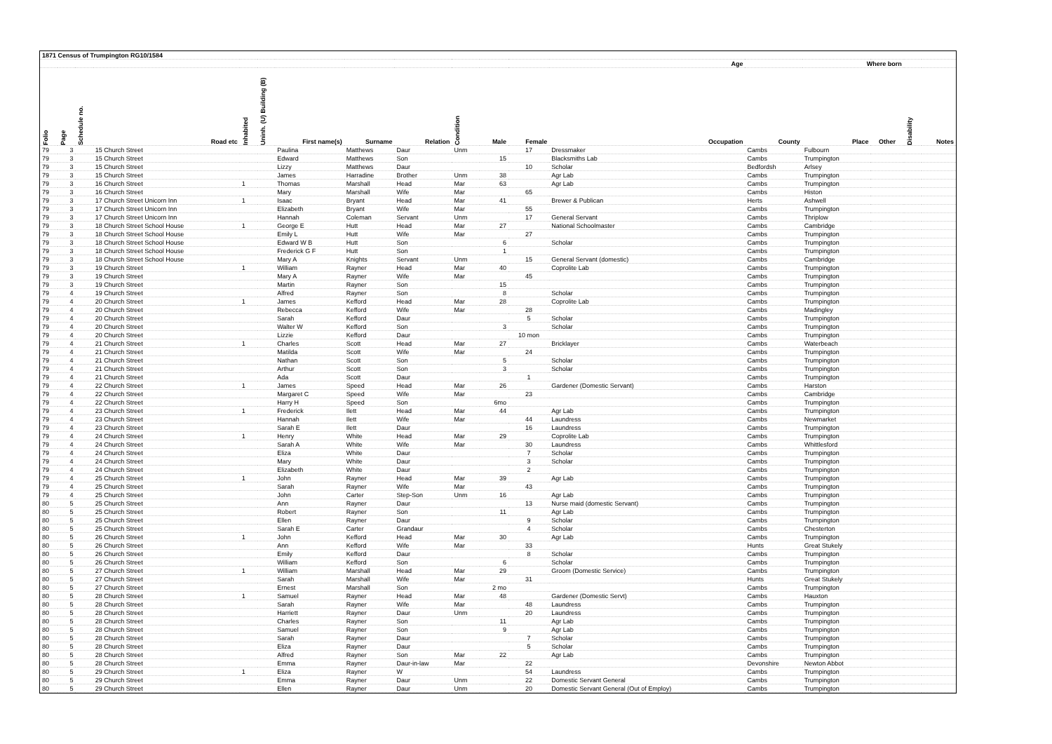| 1871 Census of Trumpington RG10/1584 | | | | | | | | | | | | | | | | | |
| --- | --- | --- | --- | --- | --- | --- | --- | --- | --- | --- | --- | --- | --- | --- | --- | --- | --- |
| | | | | | | | | | Age | | | | | Where born | | | |
| Folio | Page | Schedule no. | Road etc | Inhabited | Uninh. (U) Building (B) | First name(s) | Surname | Relation | Condition | Male | Female | Occupation | County | Place | Other | Disability | Notes |
| 79 | 3 | | 15 Church Street | | | Paulina | Matthews | Daur | Unm | | 17 | Dressmaker | Cambs | Fulbourn | | | |
| 79 | 3 | | 15 Church Street | | | Edward | Matthews | Son | | 15 | | Blacksmiths Lab | Cambs | Trumpington | | | |
| 79 | 3 | | 15 Church Street | | | Lizzy | Matthews | Daur | | | 10 | Scholar | Bedfordsh | Arlsey | | | |
| 79 | 3 | | 15 Church Street | | | James | Harradine | Brother | Unm | 38 | | Agr Lab | Cambs | Trumpington | | | |
| 79 | 3 | | 16 Church Street | 1 | | Thomas | Marshall | Head | Mar | 63 | | Agr Lab | Cambs | Trumpington | | | |
| 79 | 3 | | 16 Church Street | | | Mary | Marshall | Wife | Mar | | 65 | | Cambs | Histon | | | |
| 79 | 3 | | 17 Church Street Unicorn Inn | 1 | | Isaac | Bryant | Head | Mar | 41 | | Brewer & Publican | Herts | Ashwell | | | |
| 79 | 3 | | 17 Church Street Unicorn Inn | | | Elizabeth | Bryant | Wife | Mar | | 55 | | Cambs | Trumpington | | | |
| 79 | 3 | | 17 Church Street Unicorn Inn | | | Hannah | Coleman | Servant | Unm | | 17 | General Servant | Cambs | Thriplow | | | |
| 79 | 3 | | 18 Church Street School House | 1 | | George E | Hutt | Head | Mar | 27 | | National Schoolmaster | Cambs | Cambridge | | | |
| 79 | 3 | | 18 Church Street School House | | | Emily L | Hutt | Wife | Mar | | 27 | | Cambs | Trumpington | | | |
| 79 | 3 | | 18 Church Street School House | | | Edward W B | Hutt | Son | | 6 | | Scholar | Cambs | Trumpington | | | |
| 79 | 3 | | 18 Church Street School House | | | Frederick G F | Hutt | Son | | 1 | | | Cambs | Trumpington | | | |
| 79 | 3 | | 18 Church Street School House | | | Mary A | Knights | Servant | Unm | | 15 | General Servant (domestic) | Cambs | Cambridge | | | |
| 79 | 3 | | 19 Church Street | 1 | | William | Rayner | Head | Mar | 40 | | Coprolite Lab | Cambs | Trumpington | | | |
| 79 | 3 | | 19 Church Street | | | Mary A | Rayner | Wife | Mar | | 45 | | Cambs | Trumpington | | | |
| 79 | 3 | | 19 Church Street | | | Martin | Rayner | Son | | 15 | | | Cambs | Trumpington | | | |
| 79 | 4 | | 19 Church Street | | | Alfred | Rayner | Son | | 8 | | Scholar | Cambs | Trumpington | | | |
| 79 | 4 | | 20 Church Street | 1 | | James | Kefford | Head | Mar | 28 | | Coprolite Lab | Cambs | Trumpington | | | |
| 79 | 4 | | 20 Church Street | | | Rebecca | Kefford | Wife | Mar | | 28 | | Cambs | Madingley | | | |
| 79 | 4 | | 20 Church Street | | | Sarah | Kefford | Daur | | | 5 | Scholar | Cambs | Trumpington | | | |
| 79 | 4 | | 20 Church Street | | | Walter W | Kefford | Son | | 3 | | Scholar | Cambs | Trumpington | | | |
| 79 | 4 | | 20 Church Street | | | Lizzie | Kefford | Daur | | | 10 mon | | Cambs | Trumpington | | | |
| 79 | 4 | | 21 Church Street | 1 | | Charles | Scott | Head | Mar | 27 | | Bricklayer | Cambs | Waterbeach | | | |
| 79 | 4 | | 21 Church Street | | | Matilda | Scott | Wife | Mar | | 24 | | Cambs | Trumpington | | | |
| 79 | 4 | | 21 Church Street | | | Nathan | Scott | Son | | 5 | | Scholar | Cambs | Trumpington | | | |
| 79 | 4 | | 21 Church Street | | | Arthur | Scott | Son | | 3 | | Scholar | Cambs | Trumpington | | | |
| 79 | 4 | | 21 Church Street | | | Ada | Scott | Daur | | | 1 | | Cambs | Trumpington | | | |
| 79 | 4 | | 22 Church Street | 1 | | James | Speed | Head | Mar | 26 | | Gardener (Domestic Servant) | Cambs | Harston | | | |
| 79 | 4 | | 22 Church Street | | | Margaret C | Speed | Wife | Mar | | 23 | | Cambs | Cambridge | | | |
| 79 | 4 | | 22 Church Street | | | Harry H | Speed | Son | | 6mo | | | Cambs | Trumpington | | | |
| 79 | 4 | | 23 Church Street | 1 | | Frederick | Ilett | Head | Mar | 44 | | Agr Lab | Cambs | Trumpington | | | |
| 79 | 4 | | 23 Church Street | | | Hannah | Ilett | Wife | Mar | | 44 | Laundress | Cambs | Newmarket | | | |
| 79 | 4 | | 23 Church Street | | | Sarah E | Ilett | Daur | | | 16 | Laundress | Cambs | Trumpington | | | |
| 79 | 4 | | 24 Church Street | 1 | | Henry | White | Head | Mar | 29 | | Coprolite Lab | Cambs | Trumpington | | | |
| 79 | 4 | | 24 Church Street | | | Sarah A | White | Wife | Mar | | 30 | Laundress | Cambs | Whittlesford | | | |
| 79 | 4 | | 24 Church Street | | | Eliza | White | Daur | | | 7 | Scholar | Cambs | Trumpington | | | |
| 79 | 4 | | 24 Church Street | | | Mary | White | Daur | | | 3 | Scholar | Cambs | Trumpington | | | |
| 79 | 4 | | 24 Church Street | | | Elizabeth | White | Daur | | | 2 | | Cambs | Trumpington | | | |
| 79 | 4 | | 25 Church Street | 1 | | John | Rayner | Head | Mar | 39 | | Agr Lab | Cambs | Trumpington | | | |
| 79 | 4 | | 25 Church Street | | | Sarah | Rayner | Wife | Mar | | 43 | | Cambs | Trumpington | | | |
| 79 | 4 | | 25 Church Street | | | John | Carter | Step-Son | Unm | 16 | | Agr Lab | Cambs | Trumpington | | | |
| 80 | 5 | | 25 Church Street | | | Ann | Rayner | Daur | | | 13 | Nurse maid (domestic Servant) | Cambs | Trumpington | | | |
| 80 | 5 | | 25 Church Street | | | Robert | Rayner | Son | | 11 | | Agr Lab | Cambs | Trumpington | | | |
| 80 | 5 | | 25 Church Street | | | Ellen | Rayner | Daur | | | 9 | Scholar | Cambs | Trumpington | | | |
| 80 | 5 | | 25 Church Street | | | Sarah E | Carter | Grandaur | | | 4 | Scholar | Cambs | Chesterton | | | |
| 80 | 5 | | 26 Church Street | 1 | | John | Kefford | Head | Mar | 30 | | Agr Lab | Cambs | Trumpington | | | |
| 80 | 5 | | 26 Church Street | | | Ann | Kefford | Wife | Mar | | 33 | | Hunts | Great Stukely | | | |
| 80 | 5 | | 26 Church Street | | | Emily | Kefford | Daur | | | 8 | Scholar | Cambs | Trumpington | | | |
| 80 | 5 | | 26 Church Street | | | William | Kefford | Son | | 6 | | Scholar | Cambs | Trumpington | | | |
| 80 | 5 | | 27 Church Street | 1 | | William | Marshall | Head | Mar | 29 | | Groom (Domestic Service) | Cambs | Trumpington | | | |
| 80 | 5 | | 27 Church Street | | | Sarah | Marshall | Wife | Mar | | 31 | | Hunts | Great Stukely | | | |
| 80 | 5 | | 27 Church Street | | | Ernest | Marshall | Son | | 2 mo | | | Cambs | Trumpington | | | |
| 80 | 5 | | 28 Church Street | 1 | | Samuel | Rayner | Head | Mar | 48 | | Gardener (Domestic Servt) | Cambs | Hauxton | | | |
| 80 | 5 | | 28 Church Street | | | Sarah | Rayner | Wife | Mar | | 48 | Laundress | Cambs | Trumpington | | | |
| 80 | 5 | | 28 Church Street | | | Harriett | Rayner | Daur | Unm | | 20 | Laundress | Cambs | Trumpington | | | |
| 80 | 5 | | 28 Church Street | | | Charles | Rayner | Son | | 11 | | Agr Lab | Cambs | Trumpington | | | |
| 80 | 5 | | 28 Church Street | | | Samuel | Rayner | Son | | 9 | | Agr Lab | Cambs | Trumpington | | | |
| 80 | 5 | | 28 Church Street | | | Sarah | Rayner | Daur | | | 7 | Scholar | Cambs | Trumpington | | | |
| 80 | 5 | | 28 Church Street | | | Eliza | Rayner | Daur | | | 5 | Scholar | Cambs | Trumpington | | | |
| 80 | 5 | | 28 Church Street | | | Alfred | Rayner | Son | Mar | 22 | | Agr Lab | Cambs | Trumpington | | | |
| 80 | 5 | | 28 Church Street | | | Emma | Rayner | Daur-in-law | Mar | | 22 | | Devonshire | Newton Abbot | | | |
| 80 | 5 | | 29 Church Street | 1 | | Eliza | Rayner | W | | | 54 | Laundress | Cambs | Trumpington | | | |
| 80 | 5 | | 29 Church Street | | | Emma | Rayner | Daur | Unm | | 22 | Domestic Servant General | Cambs | Trumpington | | | |
| 80 | 5 | | 29 Church Street | | | Ellen | Rayner | Daur | Unm | | 20 | Domestic Servant General (Out of Employ) | Cambs | Trumpington | | | |